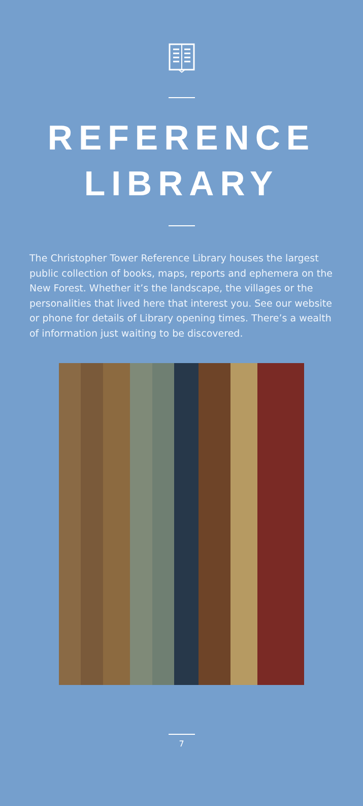REFERENCE
LIBRARY
The Christopher Tower Reference Library houses the largest public collection of books, maps, reports and ephemera on the New Forest. Whether it’s the landscape, the villages or the personalities that lived here that interest you. See our website or phone for details of Library opening times. There’s a wealth of information just waiting to be discovered.
7